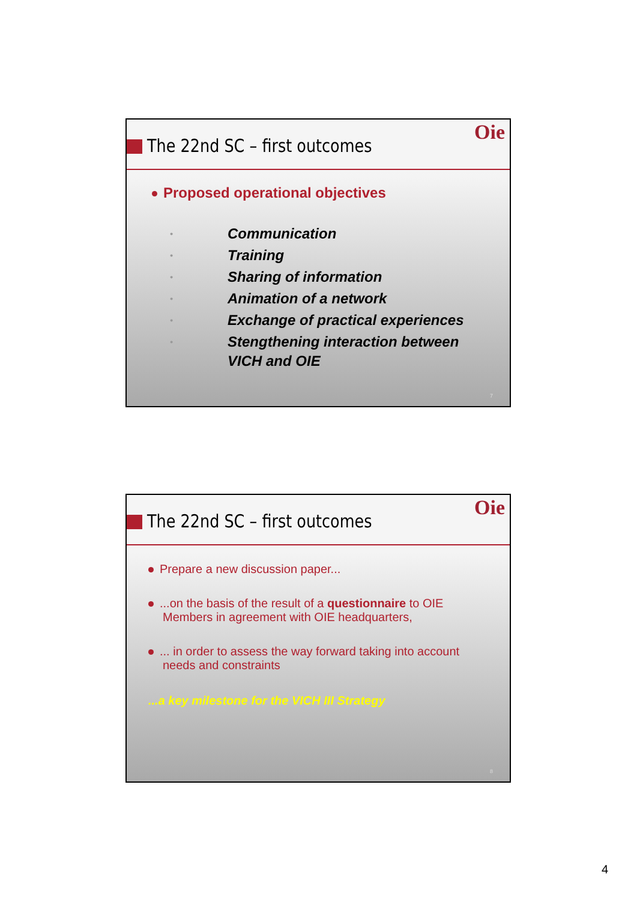The 22nd SC – first outcomes
Oie
Proposed operational objectives
• Communication
• Training
• Sharing of information
• Animation of a network
• Exchange of practical experiences
• Stengthening interaction between
VICH and OIE
7
The 22nd SC – first outcomes
Oie
Prepare a new discussion paper...
...on the basis of the result of a questionnaire to OIE Members in agreement with OIE headquarters,
... in order to assess the way forward taking into account needs and constraints
...a key milestone for the VICH III Strategy
8
4